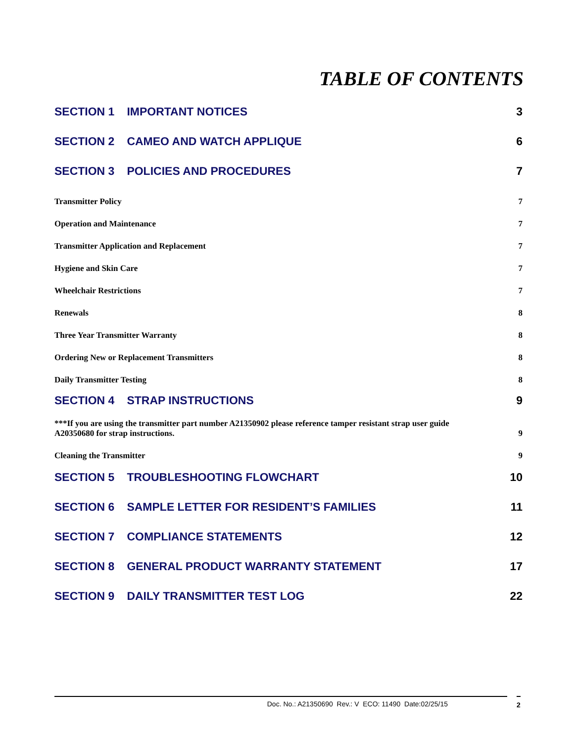TABLE OF CONTENTS
SECTION 1 IMPORTANT NOTICES 3
SECTION 2 CAMEO AND WATCH APPLIQUE 6
SECTION 3 POLICIES AND PROCEDURES 7
Transmitter Policy 7
Operation and Maintenance 7
Transmitter Application and Replacement 7
Hygiene and Skin Care 7
Wheelchair Restrictions 7
Renewals 8
Three Year Transmitter Warranty 8
Ordering New or Replacement Transmitters 8
Daily Transmitter Testing 8
SECTION 4 STRAP INSTRUCTIONS 9
***If you are using the transmitter part number A21350902 please reference tamper resistant strap user guide A20350680 for strap instructions. 9
Cleaning the Transmitter 9
SECTION 5 TROUBLESHOOTING FLOWCHART 10
SECTION 6 SAMPLE LETTER FOR RESIDENT’S FAMILIES 11
SECTION 7 COMPLIANCE STATEMENTS 12
SECTION 8 GENERAL PRODUCT WARRANTY STATEMENT 17
SECTION 9 DAILY TRANSMITTER TEST LOG 22
Doc. No.: A21350690 Rev.: V ECO: 11490 Date:02/25/15 2